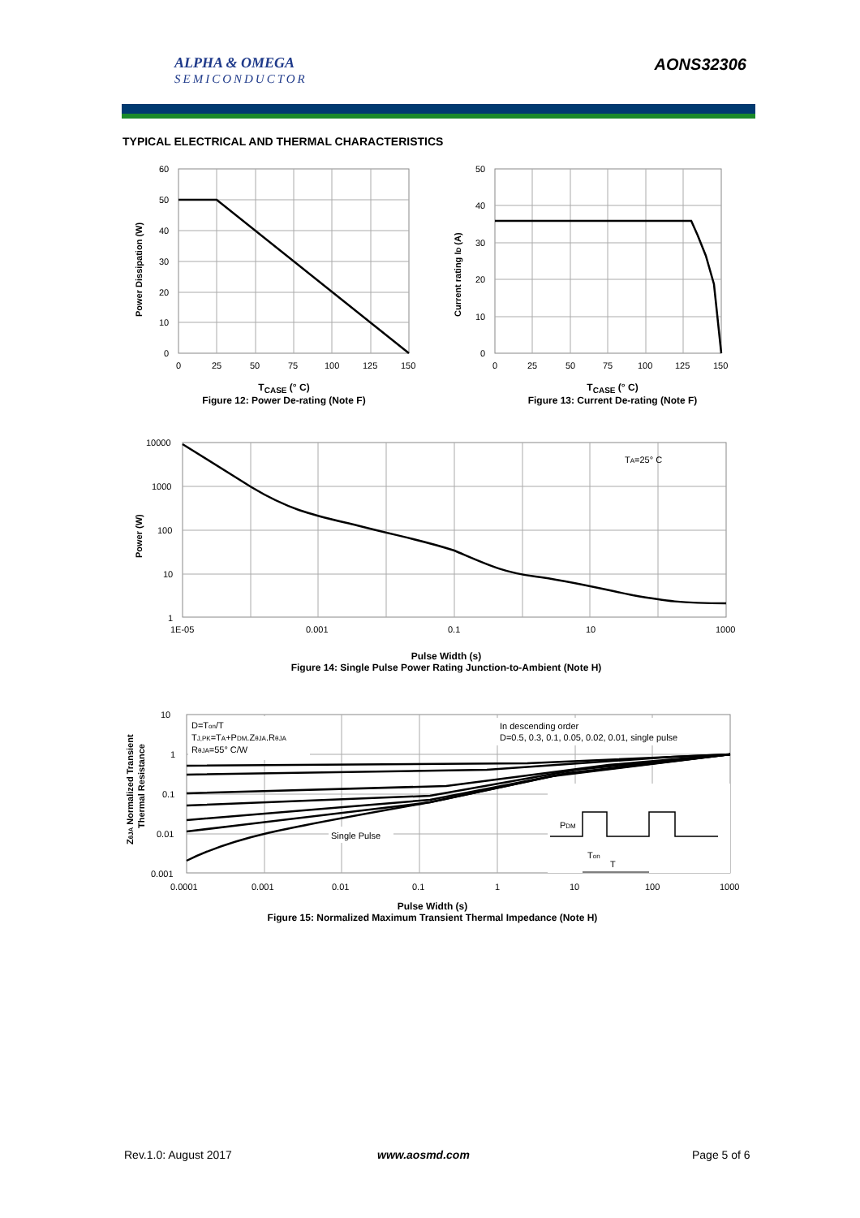ALPHA & OMEGA
SEMICONDUCTOR
AONS32306
TYPICAL ELECTRICAL AND THERMAL CHARACTERISTICS
60
50
40
30
20
10
0
0
25
50
75
100
125
150
Power Dissipation (W)
50
40
30
20
10
0
0
25
50
75
100
125
150
Current rating ID (A)
T<sub>CASE</sub> (° C)
Figure 12: Power De-rating (Note F)
T<sub>CASE</sub> (° C)
Figure 13: Current De-rating (Note F)
10000
1000
100
10
1
1E-05
0.001
0.1
10
1000
TA=25° C
Power (W)
Pulse Width (s)
Figure 14: Single Pulse Power Rating Junction-to-Ambient (Note H)
D=Ton/T
TJ,PK=TA+PDM.ZθJA.RθJA
RθJA=55° C/W
In descending order
D=0.5, 0.3, 0.1, 0.05, 0.02, 0.01, single pulse
Single Pulse
PDM
Ton
T
10
1
0.1
0.01
0.001
0.0001
0.001
0.01
0.1
1
10
100
1000
ZθJA Normalized Transient
Thermal Resistance
Pulse Width (s)
Figure 15: Normalized Maximum Transient Thermal Impedance (Note H)
Rev.1.0: August 2017 www.aosmd.com Page 5 of 6